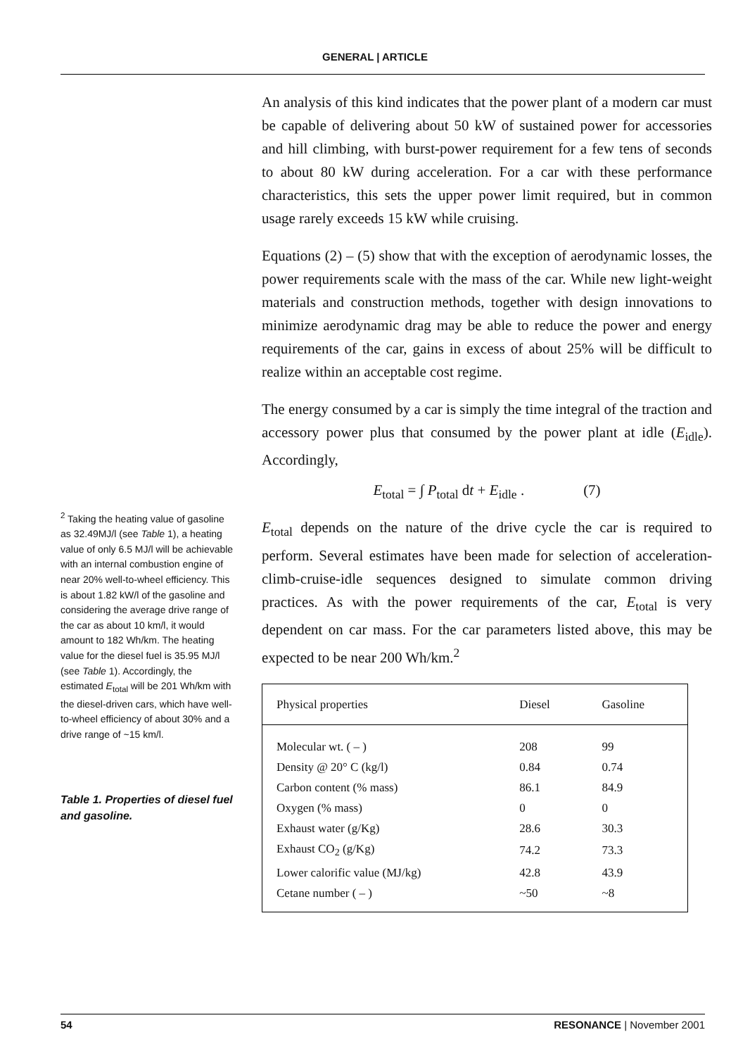GENERAL | ARTICLE
<sup>2</sup> Taking the heating value of gasoline as 32.49MJ/l (see Table 1), a heating value of only 6.5 MJ/l will be achievable with an internal combustion engine of near 20% well-to-wheel efficiency. This is about 1.82 kW/l of the gasoline and considering the average drive range of the car as about 10 km/l, it would amount to 182 Wh/km. The heating value for the diesel fuel is 35.95 MJ/l (see Table 1). Accordingly, the estimated E<sub>total</sub> will be 201 Wh/km with the diesel-driven cars, which have well-to-wheel efficiency of about 30% and a drive range of ~15 km/l.
Table 1. Properties of diesel fuel and gasoline.
An analysis of this kind indicates that the power plant of a modern car must be capable of delivering about 50 kW of sustained power for accessories and hill climbing, with burst-power requirement for a few tens of seconds to about 80 kW during acceleration. For a car with these performance characteristics, this sets the upper power limit required, but in common usage rarely exceeds 15 kW while cruising.
Equations (2) – (5) show that with the exception of aerodynamic losses, the power requirements scale with the mass of the car. While new light-weight materials and construction methods, together with design innovations to minimize aerodynamic drag may be able to reduce the power and energy requirements of the car, gains in excess of about 25% will be difficult to realize within an acceptable cost regime.
The energy consumed by a car is simply the time integral of the traction and accessory power plus that consumed by the power plant at idle (E<sub>idle</sub>). Accordingly,
E<sub>total</sub> = ∫ P<sub>total</sub> dt + E<sub>idle</sub> . (7)
E<sub>total</sub> depends on the nature of the drive cycle the car is required to perform. Several estimates have been made for selection of acceleration-climb-cruise-idle sequences designed to simulate common driving practices. As with the power requirements of the car, E<sub>total</sub> is very dependent on car mass. For the car parameters listed above, this may be expected to be near 200 Wh/km.<sup>2</sup>
| Physical properties | Diesel | Gasoline |
| --- | --- | --- |
| Molecular wt. ( – ) | 208 | 99 |
| Density @ 20° C (kg/l) | 0.84 | 0.74 |
| Carbon content (% mass) | 86.1 | 84.9 |
| Oxygen (% mass) | 0 | 0 |
| Exhaust water (g/Kg) | 28.6 | 30.3 |
| Exhaust CO<sub>2</sub> (g/Kg) | 74.2 | 73.3 |
| Lower calorific value (MJ/kg) | 42.8 | 43.9 |
| Cetane number ( – ) | ~50 | ~8 |
54 RESONANCE | November 2001